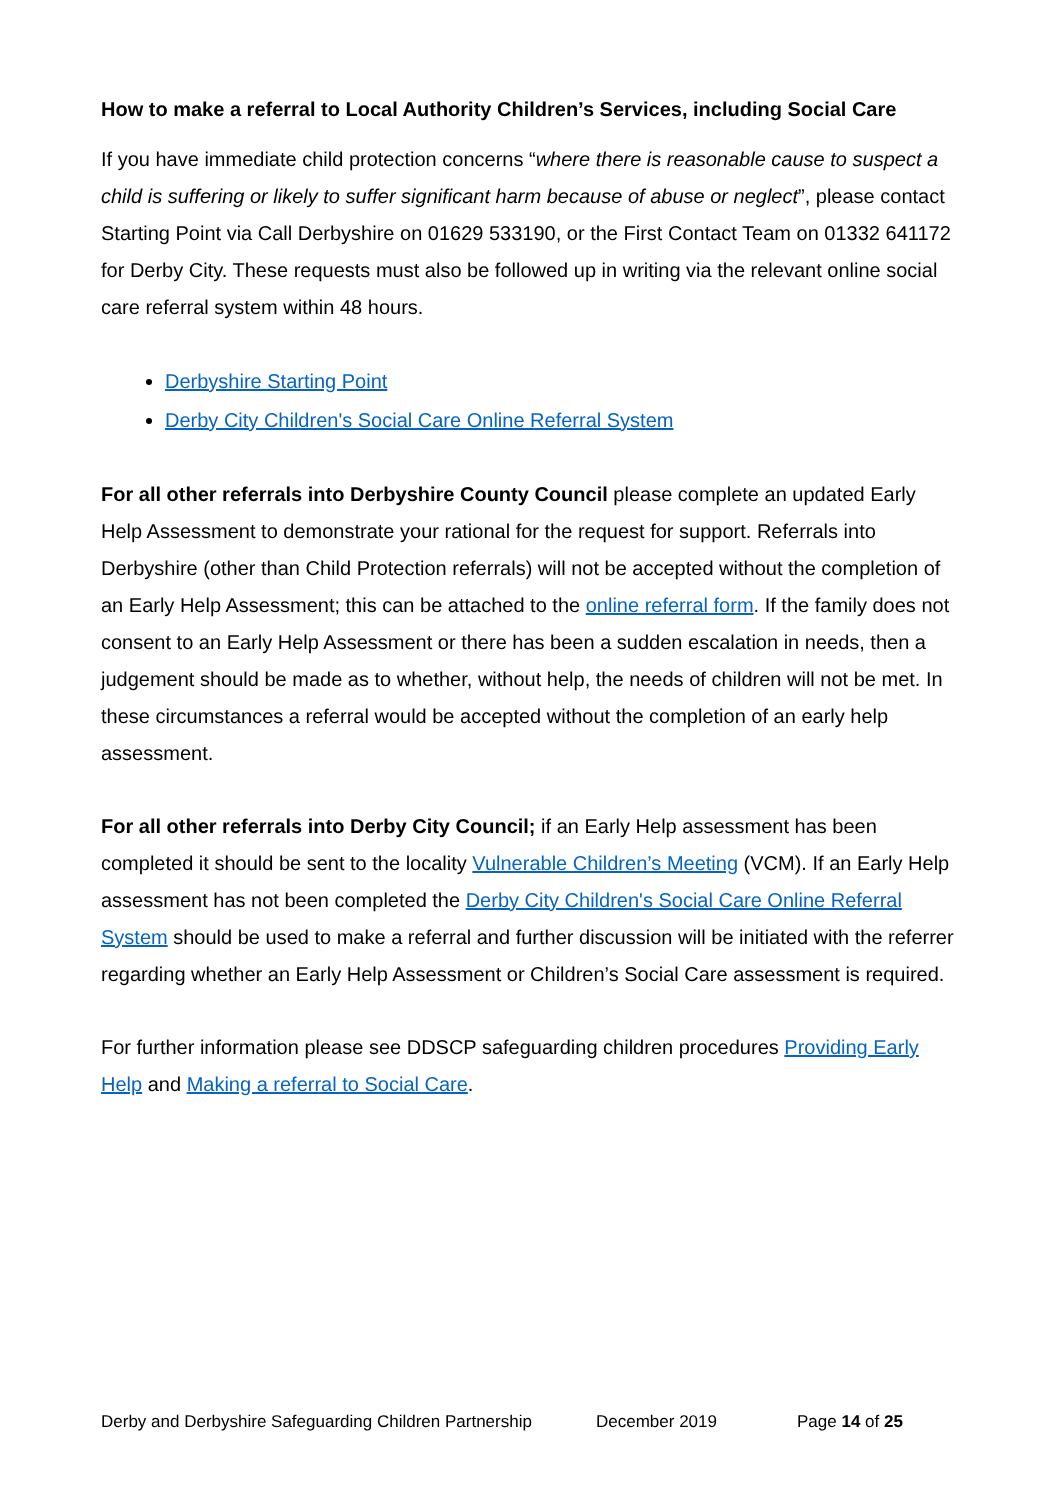How to make a referral to Local Authority Children’s Services, including Social Care
If you have immediate child protection concerns “where there is reasonable cause to suspect a child is suffering or likely to suffer significant harm because of abuse or neglect”, please contact Starting Point via Call Derbyshire on 01629 533190, or the First Contact Team on 01332 641172 for Derby City. These requests must also be followed up in writing via the relevant online social care referral system within 48 hours.
Derbyshire Starting Point
Derby City Children's Social Care Online Referral System
For all other referrals into Derbyshire County Council please complete an updated Early Help Assessment to demonstrate your rational for the request for support. Referrals into Derbyshire (other than Child Protection referrals) will not be accepted without the completion of an Early Help Assessment; this can be attached to the online referral form. If the family does not consent to an Early Help Assessment or there has been a sudden escalation in needs, then a judgement should be made as to whether, without help, the needs of children will not be met. In these circumstances a referral would be accepted without the completion of an early help assessment.
For all other referrals into Derby City Council; if an Early Help assessment has been completed it should be sent to the locality Vulnerable Children’s Meeting (VCM). If an Early Help assessment has not been completed the Derby City Children's Social Care Online Referral System should be used to make a referral and further discussion will be initiated with the referrer regarding whether an Early Help Assessment or Children’s Social Care assessment is required.
For further information please see DDSCP safeguarding children procedures Providing Early Help and Making a referral to Social Care.
Derby and Derbyshire Safeguarding Children Partnership December 2019 Page 14 of 25